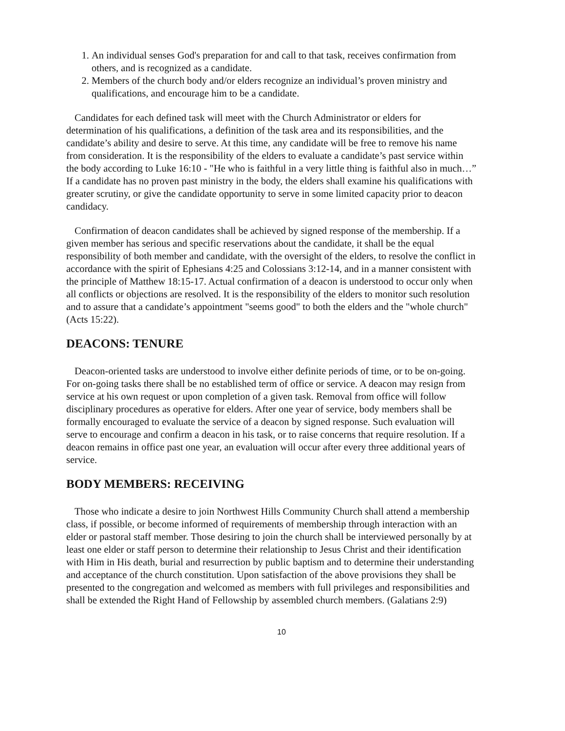1. An individual senses God's preparation for and call to that task, receives confirmation from others, and is recognized as a candidate.
2. Members of the church body and/or elders recognize an individual’s proven ministry and qualifications, and encourage him to be a candidate.
Candidates for each defined task will meet with the Church Administrator or elders for determination of his qualifications, a definition of the task area and its responsibilities, and the candidate’s ability and desire to serve. At this time, any candidate will be free to remove his name from consideration. It is the responsibility of the elders to evaluate a candidate’s past service within the body according to Luke 16:10 - "He who is faithful in a very little thing is faithful also in much…” If a candidate has no proven past ministry in the body, the elders shall examine his qualifications with greater scrutiny, or give the candidate opportunity to serve in some limited capacity prior to deacon candidacy.
Confirmation of deacon candidates shall be achieved by signed response of the membership. If a given member has serious and specific reservations about the candidate, it shall be the equal responsibility of both member and candidate, with the oversight of the elders, to resolve the conflict in accordance with the spirit of Ephesians 4:25 and Colossians 3:12-14, and in a manner consistent with the principle of Matthew 18:15-17. Actual confirmation of a deacon is understood to occur only when all conflicts or objections are resolved. It is the responsibility of the elders to monitor such resolution and to assure that a candidate’s appointment "seems good" to both the elders and the "whole church" (Acts 15:22).
DEACONS: TENURE
Deacon-oriented tasks are understood to involve either definite periods of time, or to be on-going. For on-going tasks there shall be no established term of office or service. A deacon may resign from service at his own request or upon completion of a given task. Removal from office will follow disciplinary procedures as operative for elders. After one year of service, body members shall be formally encouraged to evaluate the service of a deacon by signed response. Such evaluation will serve to encourage and confirm a deacon in his task, or to raise concerns that require resolution. If a deacon remains in office past one year, an evaluation will occur after every three additional years of service.
BODY MEMBERS: RECEIVING
Those who indicate a desire to join Northwest Hills Community Church shall attend a membership class, if possible, or become informed of requirements of membership through interaction with an elder or pastoral staff member. Those desiring to join the church shall be interviewed personally by at least one elder or staff person to determine their relationship to Jesus Christ and their identification with Him in His death, burial and resurrection by public baptism and to determine their understanding and acceptance of the church constitution. Upon satisfaction of the above provisions they shall be presented to the congregation and welcomed as members with full privileges and responsibilities and shall be extended the Right Hand of Fellowship by assembled church members. (Galatians 2:9)
10